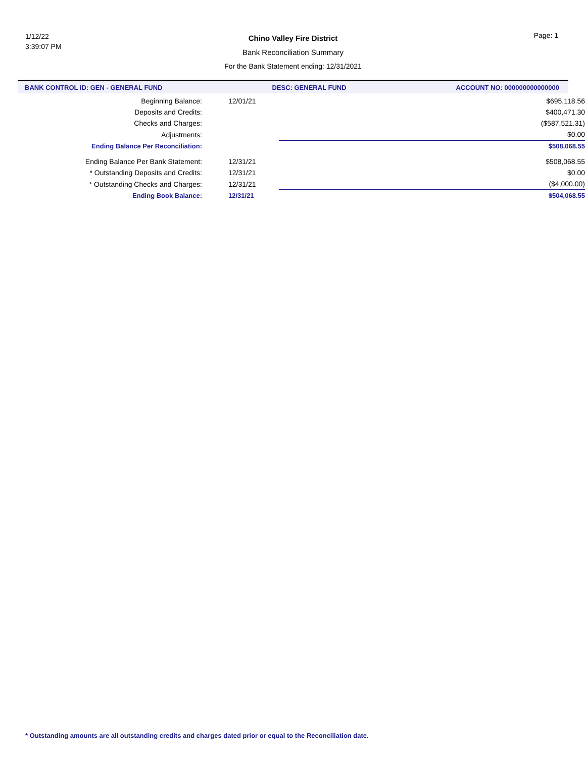1/12/22
3:39:07 PM
Chino Valley Fire District
Bank Reconciliation Summary
For the Bank Statement ending: 12/31/2021
Page: 1
BANK CONTROL ID: GEN - GENERAL FUND DESC: GENERAL FUND ACCOUNT NO: 000000000000000
| Beginning Balance: | 12/01/21 | $695,118.56 |
| Deposits and Credits: | | $400,471.30 |
| Checks and Charges: | | ($587,521.31) |
| Adjustments: | | $0.00 |
| Ending Balance Per Reconciliation: | | $508,068.55 |
| Ending Balance Per Bank Statement: | 12/31/21 | $508,068.55 |
| * Outstanding Deposits and Credits: | 12/31/21 | $0.00 |
| * Outstanding Checks and Charges: | 12/31/21 | ($4,000.00) |
| Ending Book Balance: | 12/31/21 | $504,068.55 |
* Outstanding amounts are all outstanding credits and charges dated prior or equal to the Reconciliation date.